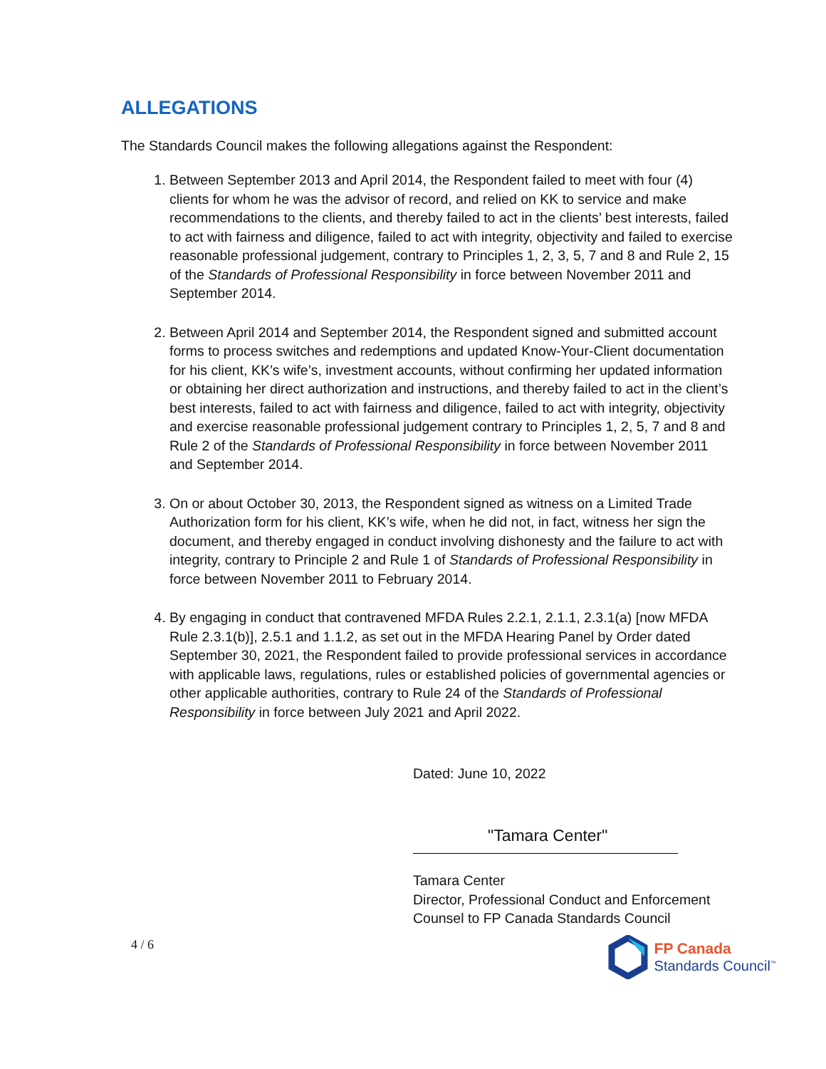ALLEGATIONS
The Standards Council makes the following allegations against the Respondent:
1. Between September 2013 and April 2014, the Respondent failed to meet with four (4) clients for whom he was the advisor of record, and relied on KK to service and make recommendations to the clients, and thereby failed to act in the clients’ best interests, failed to act with fairness and diligence, failed to act with integrity, objectivity and failed to exercise reasonable professional judgement, contrary to Principles 1, 2, 3, 5, 7 and 8 and Rule 2, 15 of the Standards of Professional Responsibility in force between November 2011 and September 2014.
2. Between April 2014 and September 2014, the Respondent signed and submitted account forms to process switches and redemptions and updated Know-Your-Client documentation for his client, KK’s wife’s, investment accounts, without confirming her updated information or obtaining her direct authorization and instructions, and thereby failed to act in the client’s best interests, failed to act with fairness and diligence, failed to act with integrity, objectivity and exercise reasonable professional judgement contrary to Principles 1, 2, 5, 7 and 8 and Rule 2 of the Standards of Professional Responsibility in force between November 2011 and September 2014.
3. On or about October 30, 2013, the Respondent signed as witness on a Limited Trade Authorization form for his client, KK’s wife, when he did not, in fact, witness her sign the document, and thereby engaged in conduct involving dishonesty and the failure to act with integrity, contrary to Principle 2 and Rule 1 of Standards of Professional Responsibility in force between November 2011 to February 2014.
4. By engaging in conduct that contravened MFDA Rules 2.2.1, 2.1.1, 2.3.1(a) [now MFDA Rule 2.3.1(b)], 2.5.1 and 1.1.2, as set out in the MFDA Hearing Panel by Order dated September 30, 2021, the Respondent failed to provide professional services in accordance with applicable laws, regulations, rules or established policies of governmental agencies or other applicable authorities, contrary to Rule 24 of the Standards of Professional Responsibility in force between July 2021 and April 2022.
Dated: June 10, 2022
"Tamara Center"
Tamara Center
Director, Professional Conduct and Enforcement
Counsel to FP Canada Standards Council
4 / 6
FP Canada
Standards Council<sup>™</sup>